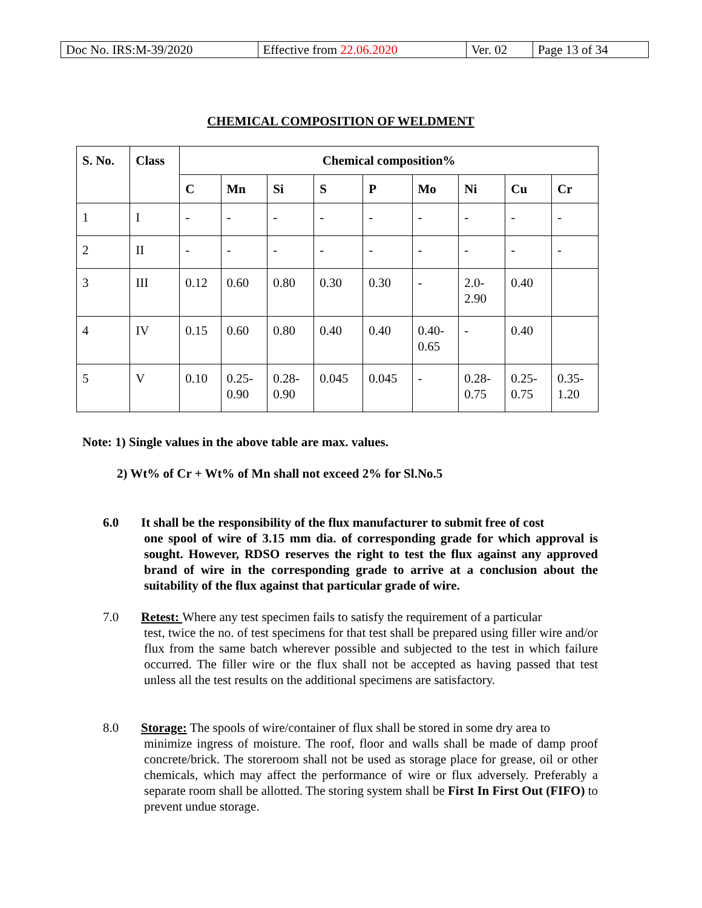| Doc No. IRS:M-39/2020 | Effective from 22.06.2020 | Ver. 02 | Page 13 of 34 |
CHEMICAL COMPOSITION OF WELDMENT
| S. No. | Class | Chemical composition% | | | | | | | | |
| --- | --- | --- | --- | --- | --- | --- | --- | --- | --- | --- |
| | | C | Mn | Si | S | P | Mo | Ni | Cu | Cr |
| 1 | I | - | - | - | - | - | - | - | - | - |
| 2 | II | - | - | - | - | - | - | - | - | - |
| 3 | III | 0.12 | 0.60 | 0.80 | 0.30 | 0.30 | - | 2.0- 2.90 | 0.40 | |
| 4 | IV | 0.15 | 0.60 | 0.80 | 0.40 | 0.40 | 0.40- 0.65 | - | 0.40 | |
| 5 | V | 0.10 | 0.25- 0.90 | 0.28- 0.90 | 0.045 | 0.045 | - | 0.28- 0.75 | 0.25- 0.75 | 0.35- 1.20 |
Note: 1) Single values in the above table are max. values.
2) Wt% of Cr + Wt% of Mn shall not exceed 2% for Sl.No.5
6.0 It shall be the responsibility of the flux manufacturer to submit free of cost
one spool of wire of 3.15 mm dia. of corresponding grade for which approval is sought. However, RDSO reserves the right to test the flux against any approved brand of wire in the corresponding grade to arrive at a conclusion about the suitability of the flux against that particular grade of wire.
7.0 Retest: Where any test specimen fails to satisfy the requirement of a particular
test, twice the no. of test specimens for that test shall be prepared using filler wire and/or flux from the same batch wherever possible and subjected to the test in which failure occurred. The filler wire or the flux shall not be accepted as having passed that test unless all the test results on the additional specimens are satisfactory.
8.0 Storage: The spools of wire/container of flux shall be stored in some dry area to
minimize ingress of moisture. The roof, floor and walls shall be made of damp proof concrete/brick. The storeroom shall not be used as storage place for grease, oil or other chemicals, which may affect the performance of wire or flux adversely. Preferably a separate room shall be allotted. The storing system shall be First In First Out (FIFO) to prevent undue storage.